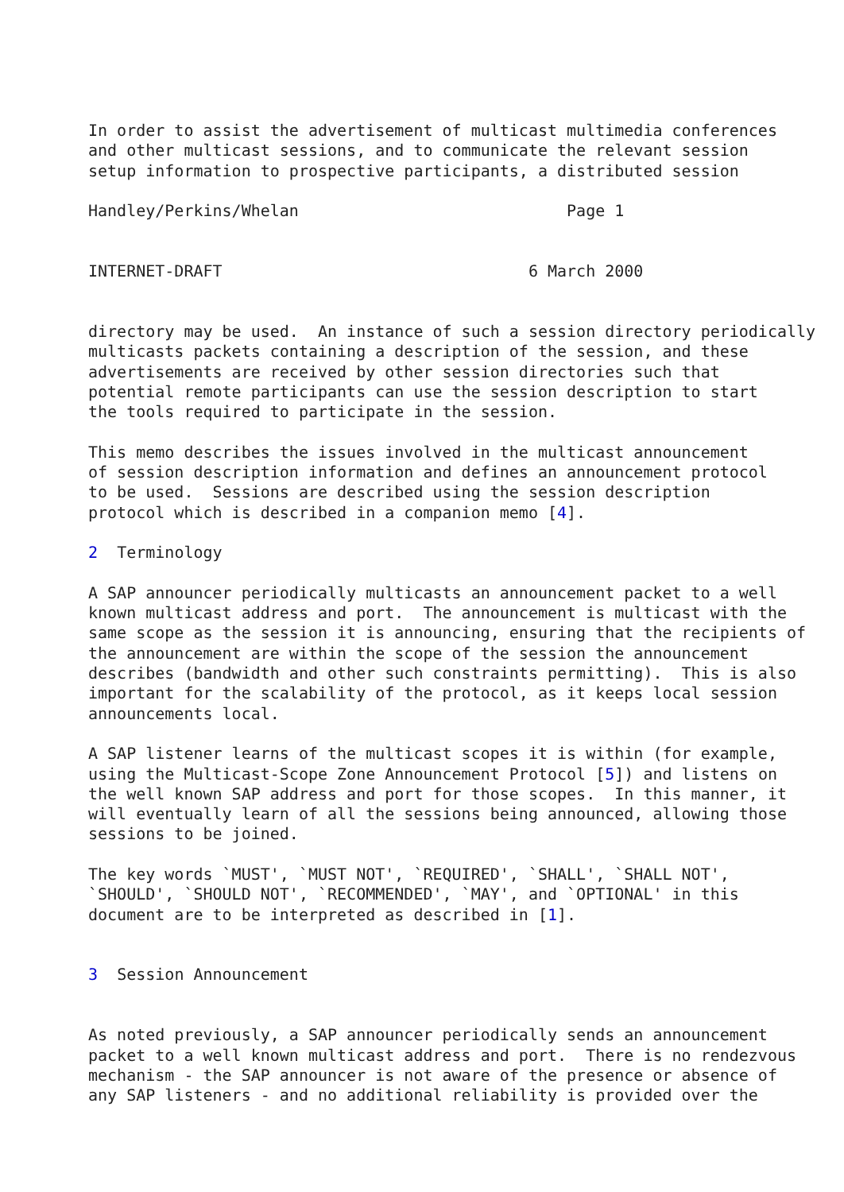In order to assist the advertisement of multicast multimedia conferences
and other multicast sessions, and to communicate the relevant session
setup information to prospective participants, a distributed session

Handley/Perkins/Whelan                            Page 1


INTERNET-DRAFT                                6 March 2000


directory may be used.  An instance of such a session directory periodically
multicasts packets containing a description of the session, and these
advertisements are received by other session directories such that
potential remote participants can use the session description to start
the tools required to participate in the session.

This memo describes the issues involved in the multicast announcement
of session description information and defines an announcement protocol
to be used.  Sessions are described using the session description
protocol which is described in a companion memo [4].

2  Terminology

A SAP announcer periodically multicasts an announcement packet to a well
known multicast address and port.  The announcement is multicast with the
same scope as the session it is announcing, ensuring that the recipients of
the announcement are within the scope of the session the announcement
describes (bandwidth and other such constraints permitting).  This is also
important for the scalability of the protocol, as it keeps local session
announcements local.

A SAP listener learns of the multicast scopes it is within (for example,
using the Multicast-Scope Zone Announcement Protocol [5]) and listens on
the well known SAP address and port for those scopes.  In this manner, it
will eventually learn of all the sessions being announced, allowing those
sessions to be joined.

The key words `MUST', `MUST NOT', `REQUIRED', `SHALL', `SHALL NOT',
`SHOULD', `SHOULD NOT', `RECOMMENDED', `MAY', and `OPTIONAL' in this
document are to be interpreted as described in [1].


3  Session Announcement


As noted previously, a SAP announcer periodically sends an announcement
packet to a well known multicast address and port.  There is no rendezvous
mechanism - the SAP announcer is not aware of the presence or absence of
any SAP listeners - and no additional reliability is provided over the